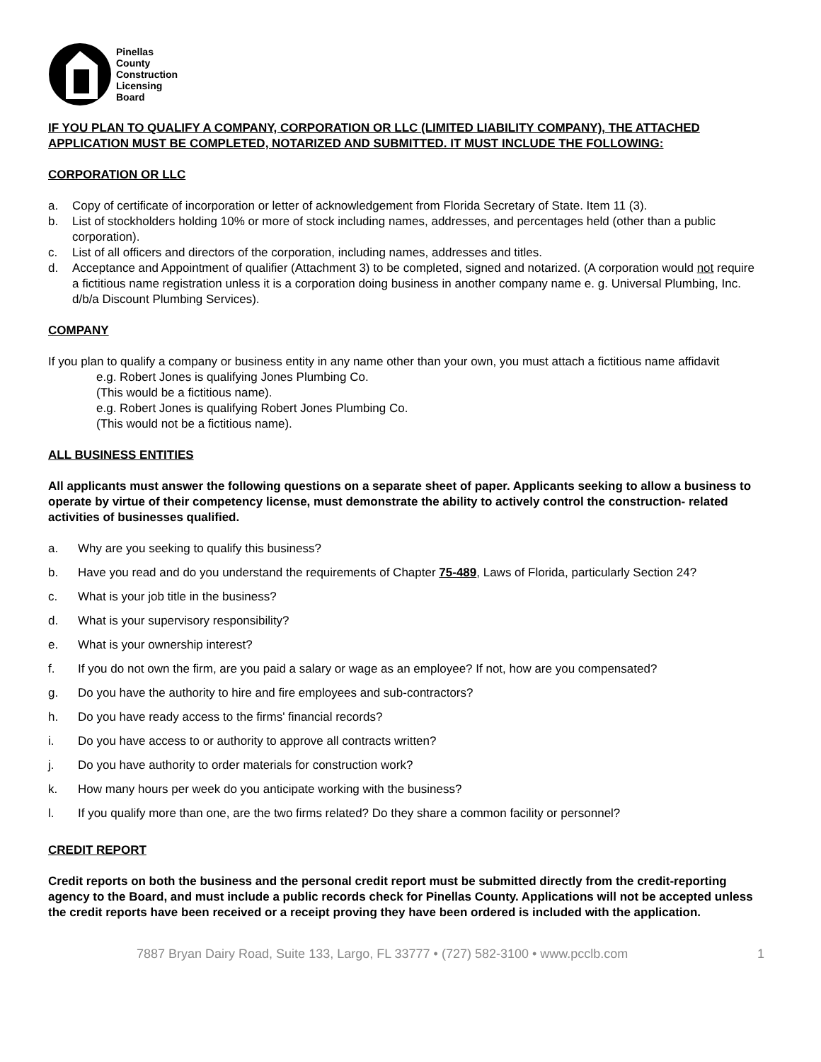Pinellas
County
Construction
Licensing
Board
IF YOU PLAN TO QUALIFY A COMPANY, CORPORATION OR LLC (LIMITED LIABILITY COMPANY), THE ATTACHED APPLICATION MUST BE COMPLETED, NOTARIZED AND SUBMITTED. IT MUST INCLUDE THE FOLLOWING:
CORPORATION OR LLC
a. Copy of certificate of incorporation or letter of acknowledgement from Florida Secretary of State. Item 11 (3).
b. List of stockholders holding 10% or more of stock including names, addresses, and percentages held (other than a public corporation).
c. List of all officers and directors of the corporation, including names, addresses and titles.
d. Acceptance and Appointment of qualifier (Attachment 3) to be completed, signed and notarized. (A corporation would not require a fictitious name registration unless it is a corporation doing business in another company name e. g. Universal Plumbing, Inc. d/b/a Discount Plumbing Services).
COMPANY
If you plan to qualify a company or business entity in any name other than your own, you must attach a fictitious name affidavit
e.g. Robert Jones is qualifying Jones Plumbing Co.
(This would be a fictitious name).
e.g. Robert Jones is qualifying Robert Jones Plumbing Co.
(This would not be a fictitious name).
ALL BUSINESS ENTITIES
All applicants must answer the following questions on a separate sheet of paper. Applicants seeking to allow a business to operate by virtue of their competency license, must demonstrate the ability to actively control the construction- related activities of businesses qualified.
a. Why are you seeking to qualify this business?
b. Have you read and do you understand the requirements of Chapter 75-489, Laws of Florida, particularly Section 24?
c. What is your job title in the business?
d. What is your supervisory responsibility?
e. What is your ownership interest?
f. If you do not own the firm, are you paid a salary or wage as an employee? If not, how are you compensated?
g. Do you have the authority to hire and fire employees and sub-contractors?
h. Do you have ready access to the firms' financial records?
i. Do you have access to or authority to approve all contracts written?
j. Do you have authority to order materials for construction work?
k. How many hours per week do you anticipate working with the business?
l. If you qualify more than one, are the two firms related? Do they share a common facility or personnel?
CREDIT REPORT
Credit reports on both the business and the personal credit report must be submitted directly from the credit-reporting agency to the Board, and must include a public records check for Pinellas County. Applications will not be accepted unless the credit reports have been received or a receipt proving they have been ordered is included with the application.
7887 Bryan Dairy Road, Suite 133, Largo, FL 33777 • (727) 582-3100 • www.pcclb.com 1